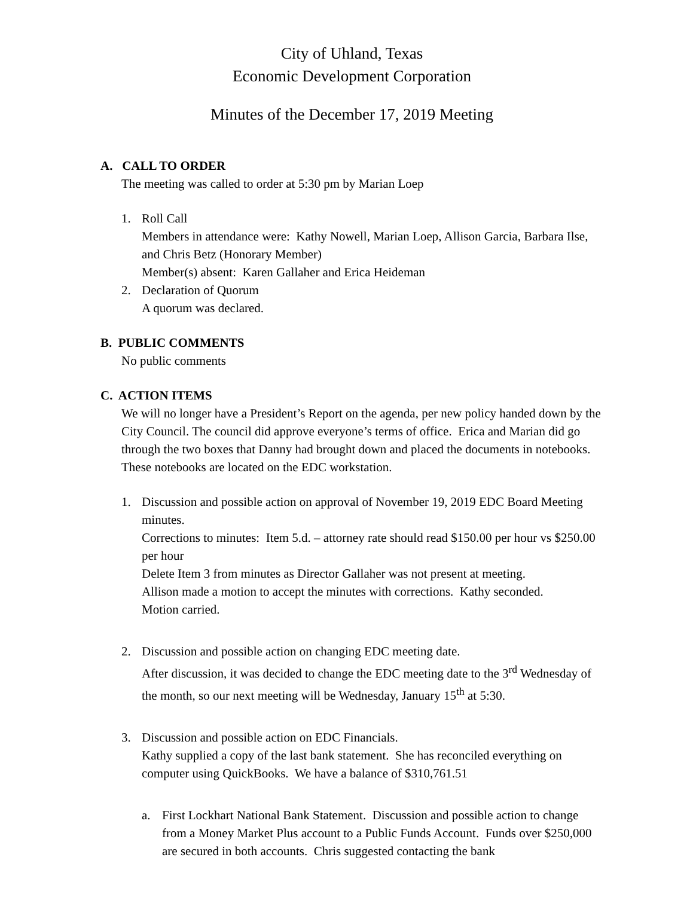City of Uhland, Texas
Economic Development Corporation
Minutes of the December 17, 2019 Meeting
A. CALL TO ORDER
The meeting was called to order at 5:30 pm by Marian Loep
1. Roll Call
Members in attendance were: Kathy Nowell, Marian Loep, Allison Garcia, Barbara Ilse, and Chris Betz (Honorary Member)
Member(s) absent: Karen Gallaher and Erica Heideman
2. Declaration of Quorum
A quorum was declared.
B. PUBLIC COMMENTS
No public comments
C. ACTION ITEMS
We will no longer have a President’s Report on the agenda, per new policy handed down by the City Council. The council did approve everyone’s terms of office. Erica and Marian did go through the two boxes that Danny had brought down and placed the documents in notebooks. These notebooks are located on the EDC workstation.
1. Discussion and possible action on approval of November 19, 2019 EDC Board Meeting minutes.
Corrections to minutes: Item 5.d. – attorney rate should read $150.00 per hour vs $250.00 per hour
Delete Item 3 from minutes as Director Gallaher was not present at meeting.
Allison made a motion to accept the minutes with corrections. Kathy seconded.
Motion carried.
2. Discussion and possible action on changing EDC meeting date.
After discussion, it was decided to change the EDC meeting date to the 3<sup>rd</sup> Wednesday of the month, so our next meeting will be Wednesday, January 15<sup>th</sup> at 5:30.
3. Discussion and possible action on EDC Financials.
Kathy supplied a copy of the last bank statement. She has reconciled everything on computer using QuickBooks. We have a balance of $310,761.51
a. First Lockhart National Bank Statement. Discussion and possible action to change from a Money Market Plus account to a Public Funds Account. Funds over $250,000 are secured in both accounts. Chris suggested contacting the bank